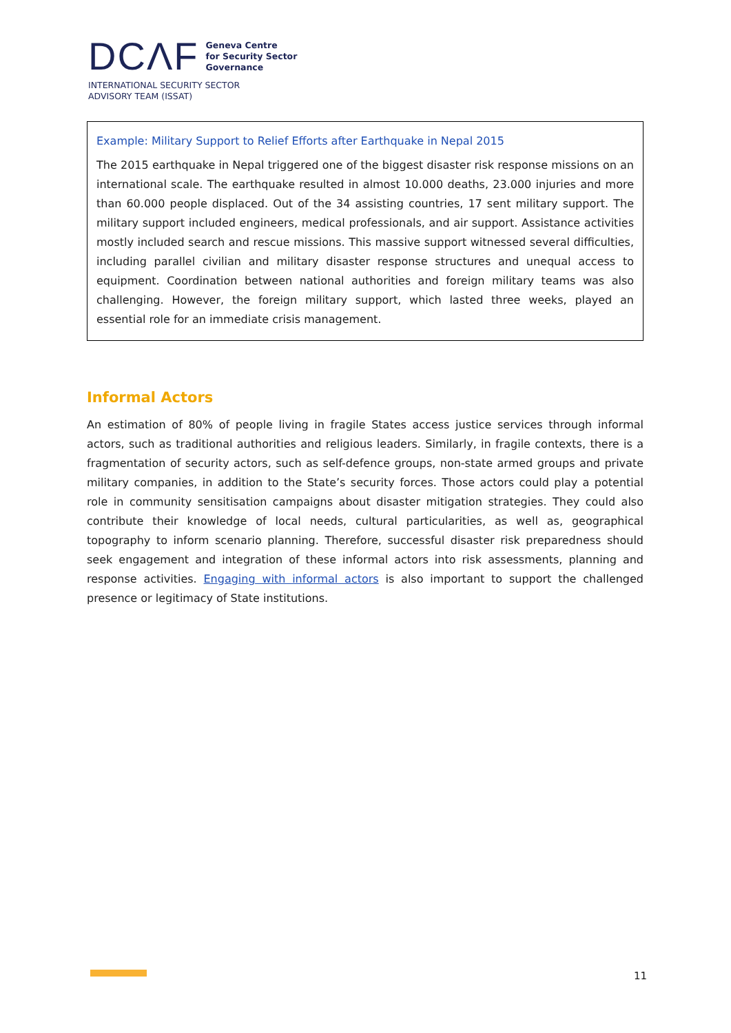DCΛF
Geneva Centre
for Security Sector
Governance
INTERNATIONAL SECURITY SECTOR
ADVISORY TEAM (ISSAT)
Example: Military Support to Relief Efforts after Earthquake in Nepal 2015
The 2015 earthquake in Nepal triggered one of the biggest disaster risk response missions on an international scale. The earthquake resulted in almost 10.000 deaths, 23.000 injuries and more than 60.000 people displaced. Out of the 34 assisting countries, 17 sent military support. The military support included engineers, medical professionals, and air support. Assistance activities mostly included search and rescue missions. This massive support witnessed several difficulties, including parallel civilian and military disaster response structures and unequal access to equipment. Coordination between national authorities and foreign military teams was also challenging. However, the foreign military support, which lasted three weeks, played an essential role for an immediate crisis management.
Informal Actors
An estimation of 80% of people living in fragile States access justice services through informal actors, such as traditional authorities and religious leaders. Similarly, in fragile contexts, there is a fragmentation of security actors, such as self-defence groups, non-state armed groups and private military companies, in addition to the State’s security forces. Those actors could play a potential role in community sensitisation campaigns about disaster mitigation strategies. They could also contribute their knowledge of local needs, cultural particularities, as well as, geographical topography to inform scenario planning. Therefore, successful disaster risk preparedness should seek engagement and integration of these informal actors into risk assessments, planning and response activities. Engaging with informal actors is also important to support the challenged presence or legitimacy of State institutions.
11